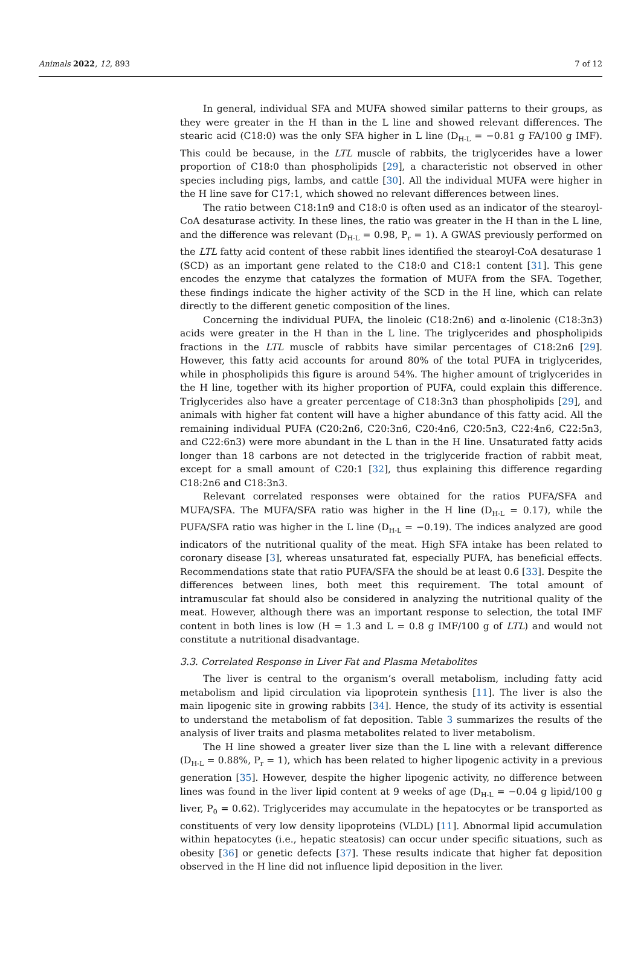Animals 2022, 12, 893 7 of 12
In general, individual SFA and MUFA showed similar patterns to their groups, as they were greater in the H than in the L line and showed relevant differences. The stearic acid (C18:0) was the only SFA higher in L line (D<sub>H-L</sub> = −0.81 g FA/100 g IMF). This could be because, in the LTL muscle of rabbits, the triglycerides have a lower proportion of C18:0 than phospholipids [29], a characteristic not observed in other species including pigs, lambs, and cattle [30]. All the individual MUFA were higher in the H line save for C17:1, which showed no relevant differences between lines.
The ratio between C18:1n9 and C18:0 is often used as an indicator of the stearoyl-CoA desaturase activity. In these lines, the ratio was greater in the H than in the L line, and the difference was relevant (D<sub>H-L</sub> = 0.98, P<sub>r</sub> = 1). A GWAS previously performed on the LTL fatty acid content of these rabbit lines identified the stearoyl-CoA desaturase 1 (SCD) as an important gene related to the C18:0 and C18:1 content [31]. This gene encodes the enzyme that catalyzes the formation of MUFA from the SFA. Together, these findings indicate the higher activity of the SCD in the H line, which can relate directly to the different genetic composition of the lines.
Concerning the individual PUFA, the linoleic (C18:2n6) and α-linolenic (C18:3n3) acids were greater in the H than in the L line. The triglycerides and phospholipids fractions in the LTL muscle of rabbits have similar percentages of C18:2n6 [29]. However, this fatty acid accounts for around 80% of the total PUFA in triglycerides, while in phospholipids this figure is around 54%. The higher amount of triglycerides in the H line, together with its higher proportion of PUFA, could explain this difference. Triglycerides also have a greater percentage of C18:3n3 than phospholipids [29], and animals with higher fat content will have a higher abundance of this fatty acid. All the remaining individual PUFA (C20:2n6, C20:3n6, C20:4n6, C20:5n3, C22:4n6, C22:5n3, and C22:6n3) were more abundant in the L than in the H line. Unsaturated fatty acids longer than 18 carbons are not detected in the triglyceride fraction of rabbit meat, except for a small amount of C20:1 [32], thus explaining this difference regarding C18:2n6 and C18:3n3.
Relevant correlated responses were obtained for the ratios PUFA/SFA and MUFA/SFA. The MUFA/SFA ratio was higher in the H line (D<sub>H-L</sub> = 0.17), while the PUFA/SFA ratio was higher in the L line (D<sub>H-L</sub> = −0.19). The indices analyzed are good indicators of the nutritional quality of the meat. High SFA intake has been related to coronary disease [3], whereas unsaturated fat, especially PUFA, has beneficial effects. Recommendations state that ratio PUFA/SFA the should be at least 0.6 [33]. Despite the differences between lines, both meet this requirement. The total amount of intramuscular fat should also be considered in analyzing the nutritional quality of the meat. However, although there was an important response to selection, the total IMF content in both lines is low (H = 1.3 and L = 0.8 g IMF/100 g of LTL) and would not constitute a nutritional disadvantage.
3.3. Correlated Response in Liver Fat and Plasma Metabolites
The liver is central to the organism’s overall metabolism, including fatty acid metabolism and lipid circulation via lipoprotein synthesis [11]. The liver is also the main lipogenic site in growing rabbits [34]. Hence, the study of its activity is essential to understand the metabolism of fat deposition. Table 3 summarizes the results of the analysis of liver traits and plasma metabolites related to liver metabolism.
The H line showed a greater liver size than the L line with a relevant difference (D<sub>H-L</sub> = 0.88%, P<sub>r</sub> = 1), which has been related to higher lipogenic activity in a previous generation [35]. However, despite the higher lipogenic activity, no difference between lines was found in the liver lipid content at 9 weeks of age (D<sub>H-L</sub> = −0.04 g lipid/100 g liver, P<sub>0</sub> = 0.62). Triglycerides may accumulate in the hepatocytes or be transported as constituents of very low density lipoproteins (VLDL) [11]. Abnormal lipid accumulation within hepatocytes (i.e., hepatic steatosis) can occur under specific situations, such as obesity [36] or genetic defects [37]. These results indicate that higher fat deposition observed in the H line did not influence lipid deposition in the liver.